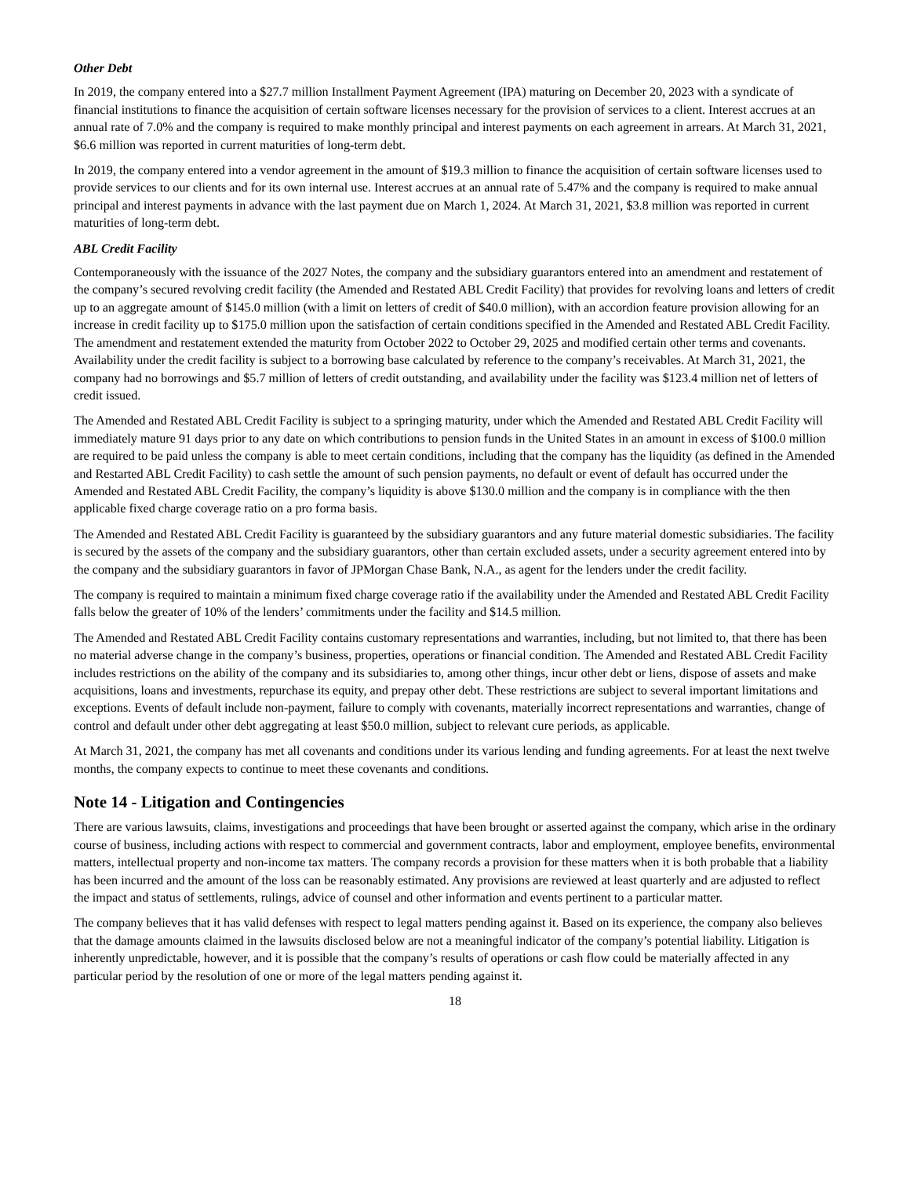Other Debt
In 2019, the company entered into a $27.7 million Installment Payment Agreement (IPA) maturing on December 20, 2023 with a syndicate of financial institutions to finance the acquisition of certain software licenses necessary for the provision of services to a client. Interest accrues at an annual rate of 7.0% and the company is required to make monthly principal and interest payments on each agreement in arrears. At March 31, 2021, $6.6 million was reported in current maturities of long-term debt.
In 2019, the company entered into a vendor agreement in the amount of $19.3 million to finance the acquisition of certain software licenses used to provide services to our clients and for its own internal use. Interest accrues at an annual rate of 5.47% and the company is required to make annual principal and interest payments in advance with the last payment due on March 1, 2024. At March 31, 2021, $3.8 million was reported in current maturities of long-term debt.
ABL Credit Facility
Contemporaneously with the issuance of the 2027 Notes, the company and the subsidiary guarantors entered into an amendment and restatement of the company’s secured revolving credit facility (the Amended and Restated ABL Credit Facility) that provides for revolving loans and letters of credit up to an aggregate amount of $145.0 million (with a limit on letters of credit of $40.0 million), with an accordion feature provision allowing for an increase in credit facility up to $175.0 million upon the satisfaction of certain conditions specified in the Amended and Restated ABL Credit Facility. The amendment and restatement extended the maturity from October 2022 to October 29, 2025 and modified certain other terms and covenants. Availability under the credit facility is subject to a borrowing base calculated by reference to the company’s receivables. At March 31, 2021, the company had no borrowings and $5.7 million of letters of credit outstanding, and availability under the facility was $123.4 million net of letters of credit issued.
The Amended and Restated ABL Credit Facility is subject to a springing maturity, under which the Amended and Restated ABL Credit Facility will immediately mature 91 days prior to any date on which contributions to pension funds in the United States in an amount in excess of $100.0 million are required to be paid unless the company is able to meet certain conditions, including that the company has the liquidity (as defined in the Amended and Restarted ABL Credit Facility) to cash settle the amount of such pension payments, no default or event of default has occurred under the Amended and Restated ABL Credit Facility, the company’s liquidity is above $130.0 million and the company is in compliance with the then applicable fixed charge coverage ratio on a pro forma basis.
The Amended and Restated ABL Credit Facility is guaranteed by the subsidiary guarantors and any future material domestic subsidiaries. The facility is secured by the assets of the company and the subsidiary guarantors, other than certain excluded assets, under a security agreement entered into by the company and the subsidiary guarantors in favor of JPMorgan Chase Bank, N.A., as agent for the lenders under the credit facility.
The company is required to maintain a minimum fixed charge coverage ratio if the availability under the Amended and Restated ABL Credit Facility falls below the greater of 10% of the lenders’ commitments under the facility and $14.5 million.
The Amended and Restated ABL Credit Facility contains customary representations and warranties, including, but not limited to, that there has been no material adverse change in the company’s business, properties, operations or financial condition. The Amended and Restated ABL Credit Facility includes restrictions on the ability of the company and its subsidiaries to, among other things, incur other debt or liens, dispose of assets and make acquisitions, loans and investments, repurchase its equity, and prepay other debt. These restrictions are subject to several important limitations and exceptions. Events of default include non-payment, failure to comply with covenants, materially incorrect representations and warranties, change of control and default under other debt aggregating at least $50.0 million, subject to relevant cure periods, as applicable.
At March 31, 2021, the company has met all covenants and conditions under its various lending and funding agreements. For at least the next twelve months, the company expects to continue to meet these covenants and conditions.
Note 14 - Litigation and Contingencies
There are various lawsuits, claims, investigations and proceedings that have been brought or asserted against the company, which arise in the ordinary course of business, including actions with respect to commercial and government contracts, labor and employment, employee benefits, environmental matters, intellectual property and non-income tax matters. The company records a provision for these matters when it is both probable that a liability has been incurred and the amount of the loss can be reasonably estimated. Any provisions are reviewed at least quarterly and are adjusted to reflect the impact and status of settlements, rulings, advice of counsel and other information and events pertinent to a particular matter.
The company believes that it has valid defenses with respect to legal matters pending against it. Based on its experience, the company also believes that the damage amounts claimed in the lawsuits disclosed below are not a meaningful indicator of the company’s potential liability. Litigation is inherently unpredictable, however, and it is possible that the company’s results of operations or cash flow could be materially affected in any particular period by the resolution of one or more of the legal matters pending against it.
18